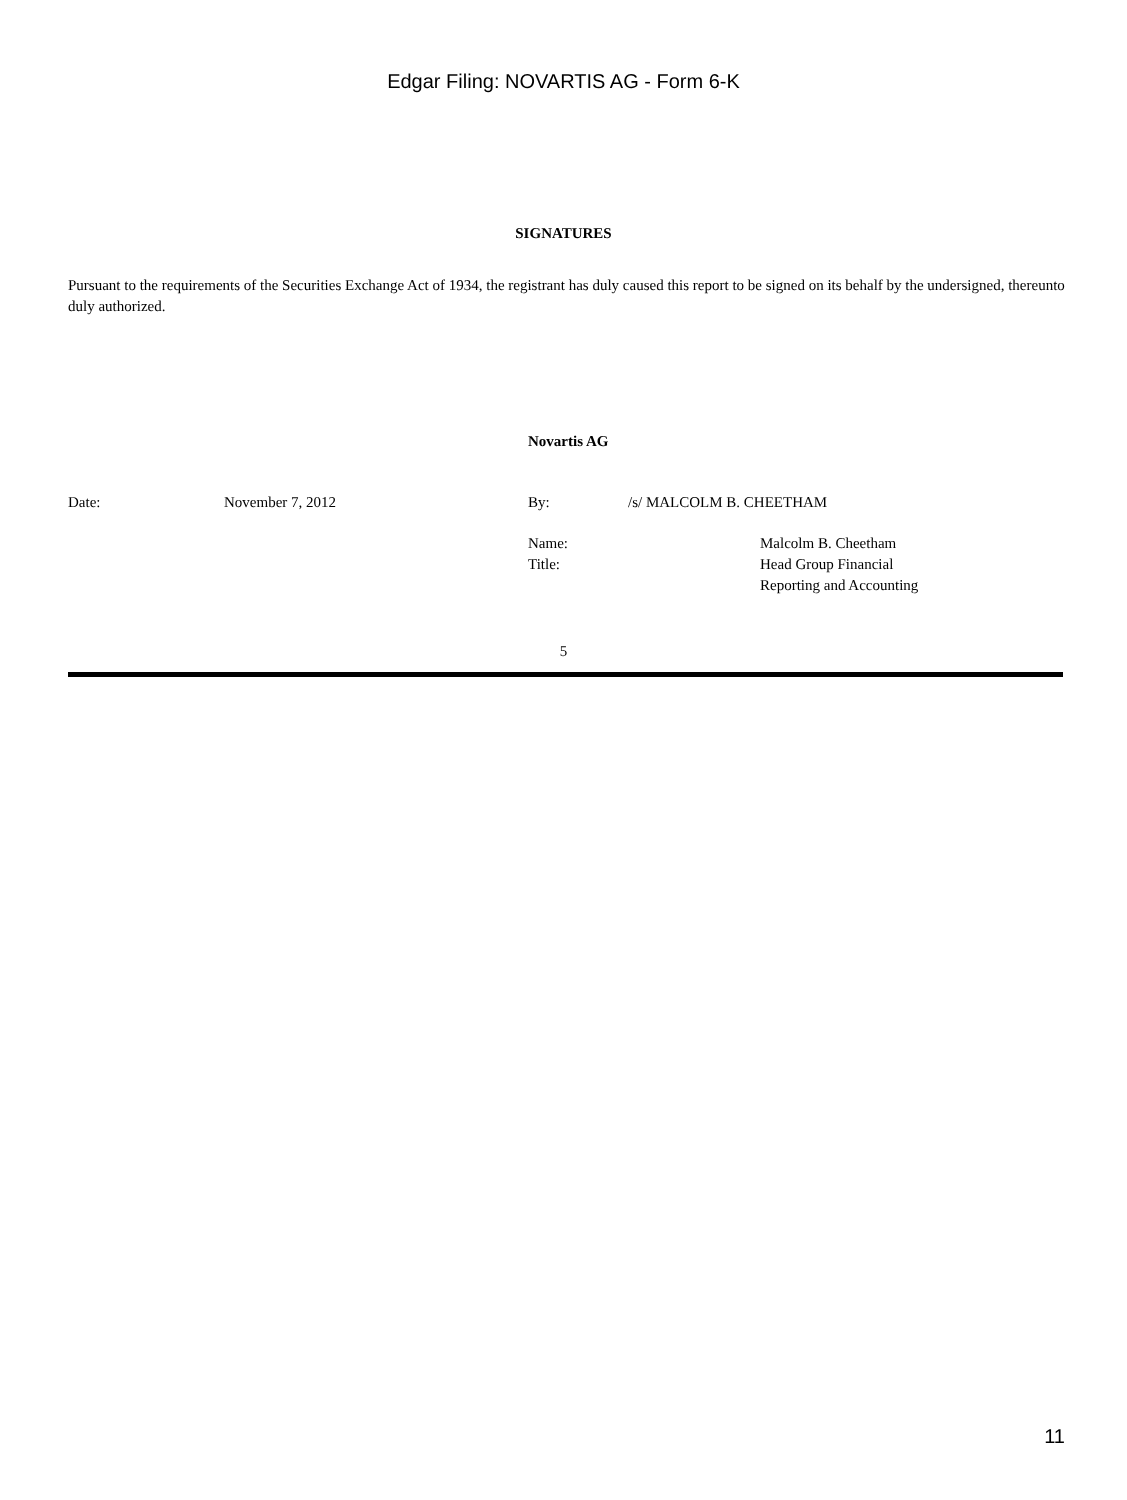Edgar Filing: NOVARTIS AG - Form 6-K
SIGNATURES
Pursuant to the requirements of the Securities Exchange Act of 1934, the registrant has duly caused this report to be signed on its behalf by the undersigned, thereunto duly authorized.
Novartis AG
| Date: | November 7, 2012 | By: | /s/ MALCOLM B. CHEETHAM | |
| | | Name: Title: | | Malcolm B. Cheetham Head Group Financial Reporting and Accounting |
5
11